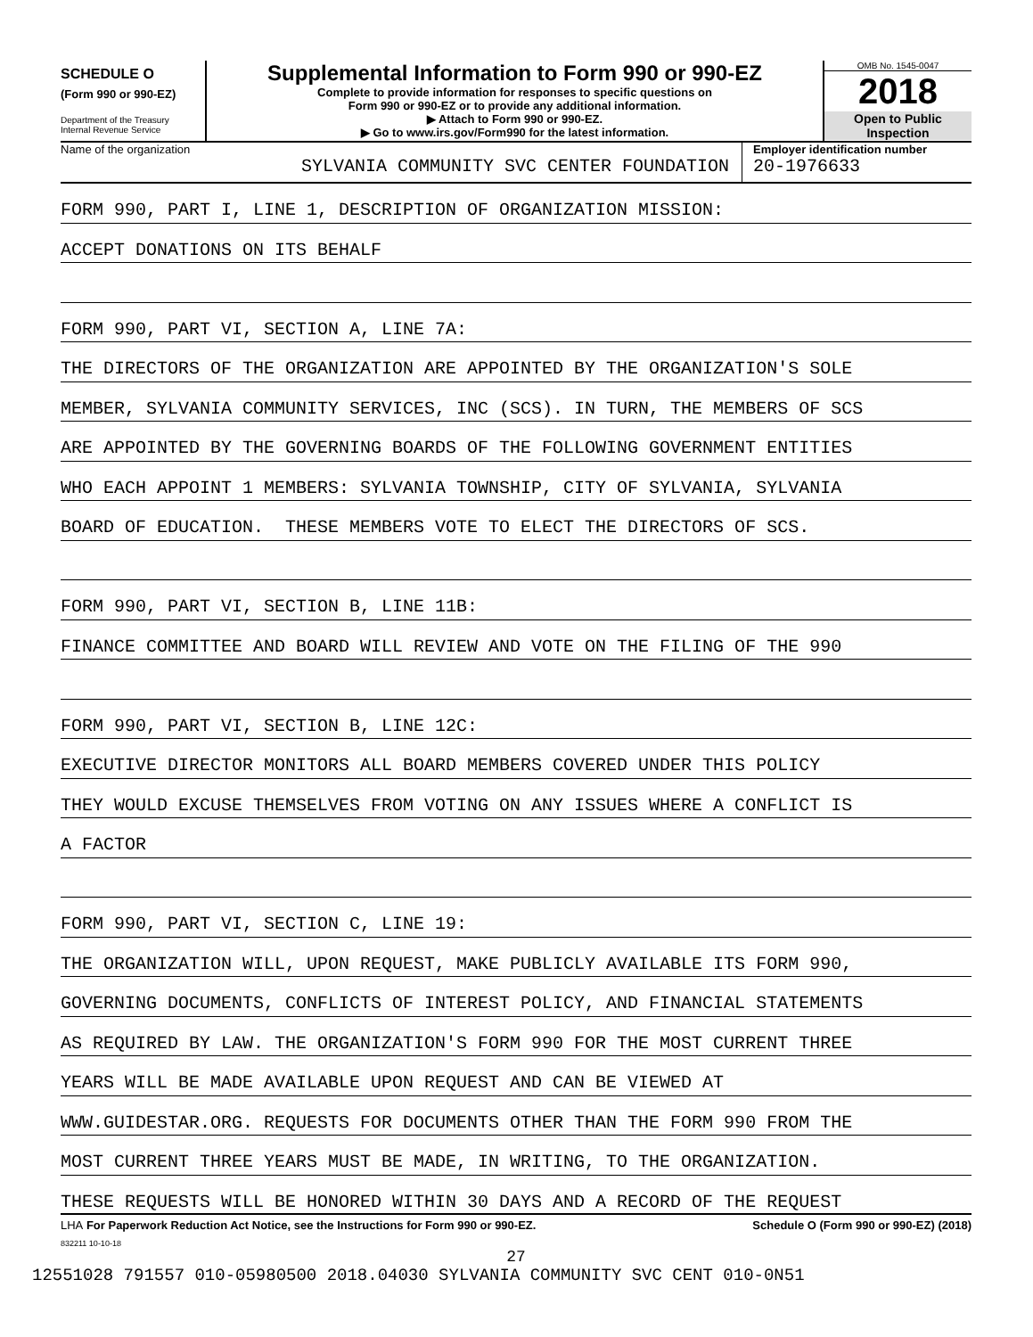SCHEDULE O
(Form 990 or 990-EZ)
Department of the Treasury
Internal Revenue Service
Supplemental Information to Form 990 or 990-EZ
Complete to provide information for responses to specific questions on
Form 990 or 990-EZ or to provide any additional information.
▶ Attach to Form 990 or 990-EZ.
▶ Go to www.irs.gov/Form990 for the latest information.
OMB No. 1545-0047
2018
Open to Public
Inspection
Name of the organization
SYLVANIA COMMUNITY SVC CENTER FOUNDATION
Employer identification number
20-1976633
FORM 990, PART I, LINE 1, DESCRIPTION OF ORGANIZATION MISSION:
ACCEPT DONATIONS ON ITS BEHALF
FORM 990, PART VI, SECTION A, LINE 7A:
THE DIRECTORS OF THE ORGANIZATION ARE APPOINTED BY THE ORGANIZATION'S SOLE
MEMBER, SYLVANIA COMMUNITY SERVICES, INC (SCS). IN TURN, THE MEMBERS OF SCS
ARE APPOINTED BY THE GOVERNING BOARDS OF THE FOLLOWING GOVERNMENT ENTITIES
WHO EACH APPOINT 1 MEMBERS: SYLVANIA TOWNSHIP, CITY OF SYLVANIA, SYLVANIA
BOARD OF EDUCATION. THESE MEMBERS VOTE TO ELECT THE DIRECTORS OF SCS.
FORM 990, PART VI, SECTION B, LINE 11B:
FINANCE COMMITTEE AND BOARD WILL REVIEW AND VOTE ON THE FILING OF THE 990
FORM 990, PART VI, SECTION B, LINE 12C:
EXECUTIVE DIRECTOR MONITORS ALL BOARD MEMBERS COVERED UNDER THIS POLICY
THEY WOULD EXCUSE THEMSELVES FROM VOTING ON ANY ISSUES WHERE A CONFLICT IS
A FACTOR
FORM 990, PART VI, SECTION C, LINE 19:
THE ORGANIZATION WILL, UPON REQUEST, MAKE PUBLICLY AVAILABLE ITS FORM 990,
GOVERNING DOCUMENTS, CONFLICTS OF INTEREST POLICY, AND FINANCIAL STATEMENTS
AS REQUIRED BY LAW. THE ORGANIZATION'S FORM 990 FOR THE MOST CURRENT THREE
YEARS WILL BE MADE AVAILABLE UPON REQUEST AND CAN BE VIEWED AT
WWW.GUIDESTAR.ORG. REQUESTS FOR DOCUMENTS OTHER THAN THE FORM 990 FROM THE
MOST CURRENT THREE YEARS MUST BE MADE, IN WRITING, TO THE ORGANIZATION.
THESE REQUESTS WILL BE HONORED WITHIN 30 DAYS AND A RECORD OF THE REQUEST
LHA For Paperwork Reduction Act Notice, see the Instructions for Form 990 or 990-EZ. Schedule O (Form 990 or 990-EZ) (2018)
832211 10-10-18
27
12551028 791557 010-05980500 2018.04030 SYLVANIA COMMUNITY SVC CENT 010-0N51